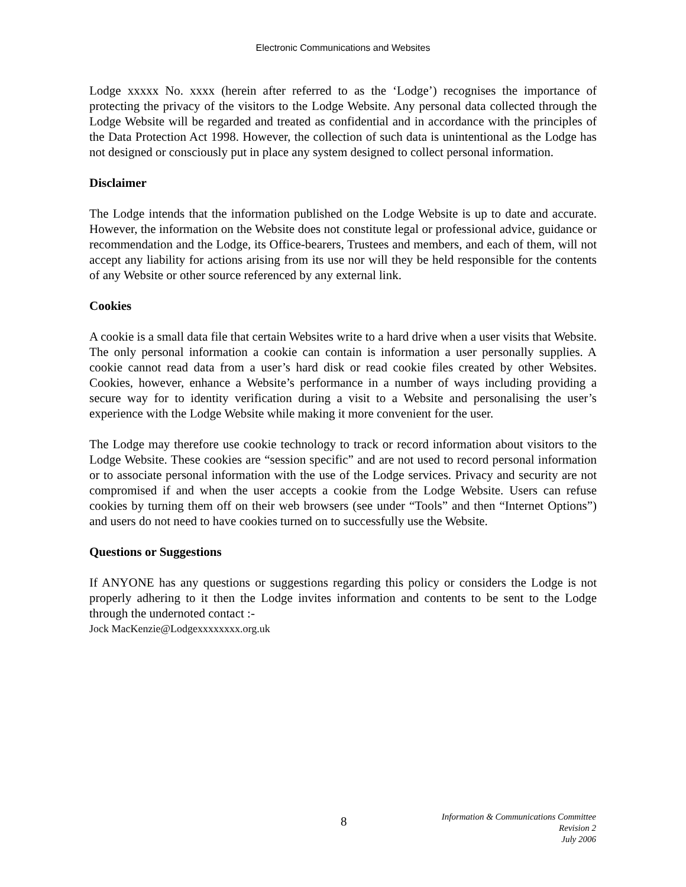Electronic Communications and Websites
Lodge xxxxx No. xxxx (herein after referred to as the ‘Lodge’) recognises the importance of protecting the privacy of the visitors to the Lodge Website. Any personal data collected through the Lodge Website will be regarded and treated as confidential and in accordance with the principles of the Data Protection Act 1998. However, the collection of such data is unintentional as the Lodge has not designed or consciously put in place any system designed to collect personal information.
Disclaimer
The Lodge intends that the information published on the Lodge Website is up to date and accurate. However, the information on the Website does not constitute legal or professional advice, guidance or recommendation and the Lodge, its Office-bearers, Trustees and members, and each of them, will not accept any liability for actions arising from its use nor will they be held responsible for the contents of any Website or other source referenced by any external link.
Cookies
A cookie is a small data file that certain Websites write to a hard drive when a user visits that Website. The only personal information a cookie can contain is information a user personally supplies. A cookie cannot read data from a user’s hard disk or read cookie files created by other Websites. Cookies, however, enhance a Website’s performance in a number of ways including providing a secure way for to identity verification during a visit to a Website and personalising the user’s experience with the Lodge Website while making it more convenient for the user.
The Lodge may therefore use cookie technology to track or record information about visitors to the Lodge Website. These cookies are “session specific” and are not used to record personal information or to associate personal information with the use of the Lodge services. Privacy and security are not compromised if and when the user accepts a cookie from the Lodge Website. Users can refuse cookies by turning them off on their web browsers (see under “Tools” and then “Internet Options”) and users do not need to have cookies turned on to successfully use the Website.
Questions or Suggestions
If ANYONE has any questions or suggestions regarding this policy or considers the Lodge is not properly adhering to it then the Lodge invites information and contents to be sent to the Lodge through the undernoted contact :-
Jock MacKenzie@Lodgexxxxxxxx.org.uk
8
Information & Communications Committee
Revision 2
July 2006